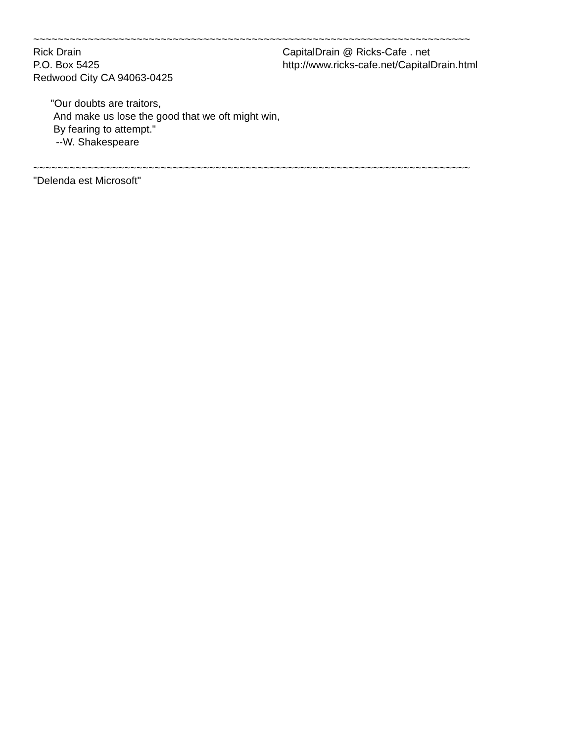~~~~~~~~~~~~~~~~~~~~~~~~~~~~~~~~~~~~~~~~~~~~~~~~~~~~~~~~~~~~~~~~~~~~~~~~
Rick Drain CapitalDrain @ Ricks-Cafe . net
P.O. Box 5425 http://www.ricks-cafe.net/CapitalDrain.html
Redwood City CA 94063-0425
"Our doubts are traitors,
And make us lose the good that we oft might win,
By fearing to attempt."
--W. Shakespeare
~~~~~~~~~~~~~~~~~~~~~~~~~~~~~~~~~~~~~~~~~~~~~~~~~~~~~~~~~~~~~~~~~~~~~~~~
"Delenda est Microsoft"